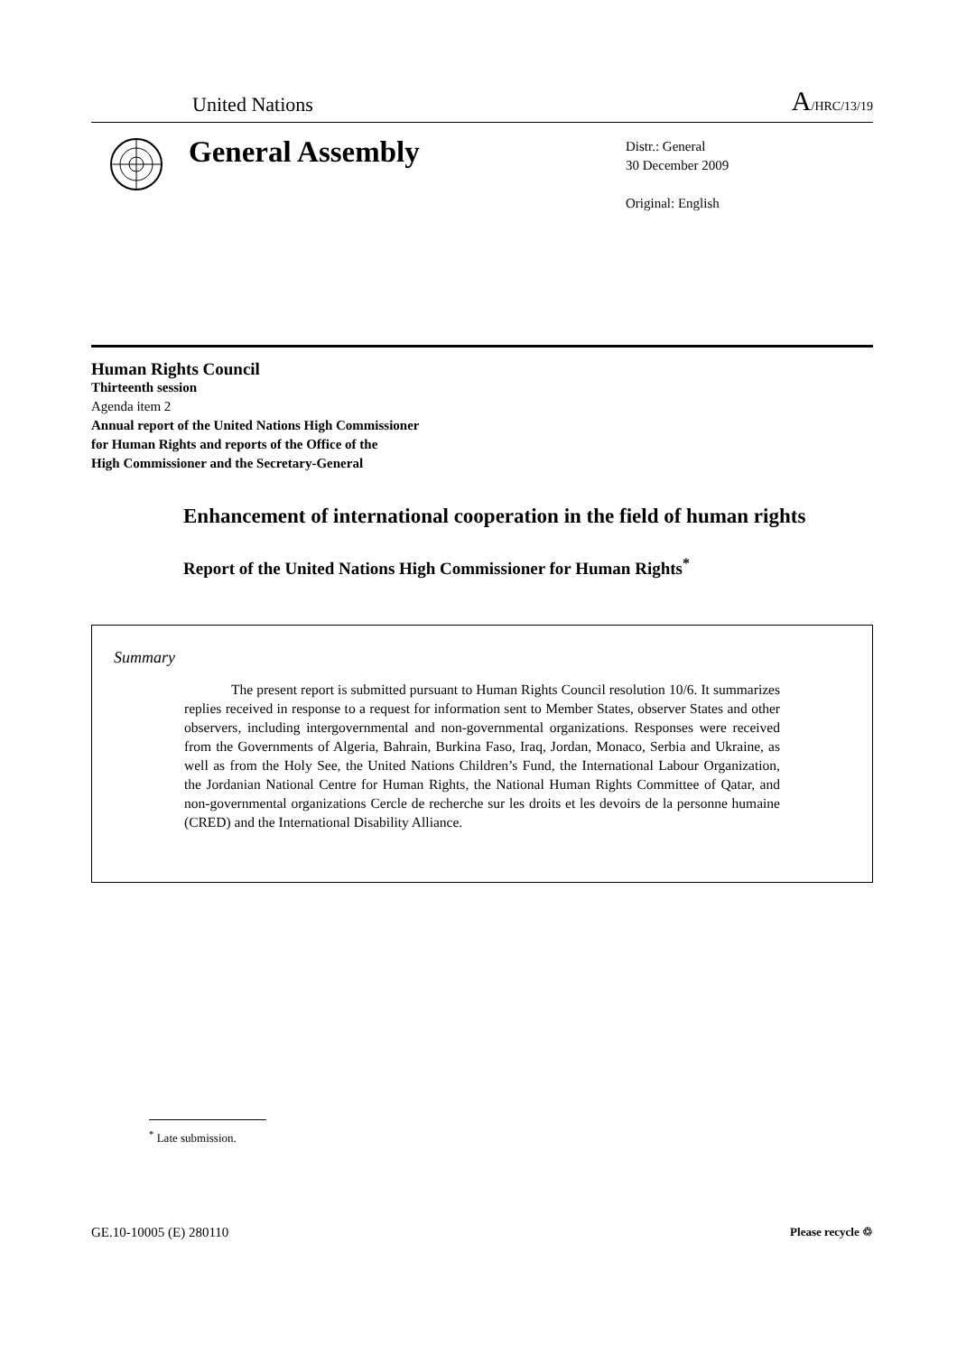United Nations A/HRC/13/19
General Assembly
Distr.: General
30 December 2009
Original: English
Human Rights Council
Thirteenth session
Agenda item 2
Annual report of the United Nations High Commissioner
for Human Rights and reports of the Office of the
High Commissioner and the Secretary-General
Enhancement of international cooperation in the field of human rights
Report of the United Nations High Commissioner for Human Rights<sup>*</sup>
Summary
The present report is submitted pursuant to Human Rights Council resolution 10/6. It summarizes replies received in response to a request for information sent to Member States, observer States and other observers, including intergovernmental and non-governmental organizations. Responses were received from the Governments of Algeria, Bahrain, Burkina Faso, Iraq, Jordan, Monaco, Serbia and Ukraine, as well as from the Holy See, the United Nations Children’s Fund, the International Labour Organization, the Jordanian National Centre for Human Rights, the National Human Rights Committee of Qatar, and non-governmental organizations Cercle de recherche sur les droits et les devoirs de la personne humaine (CRED) and the International Disability Alliance.
<sup>*</sup> Late submission.
GE.10-10005 (E) 280110 Please recycle ♲